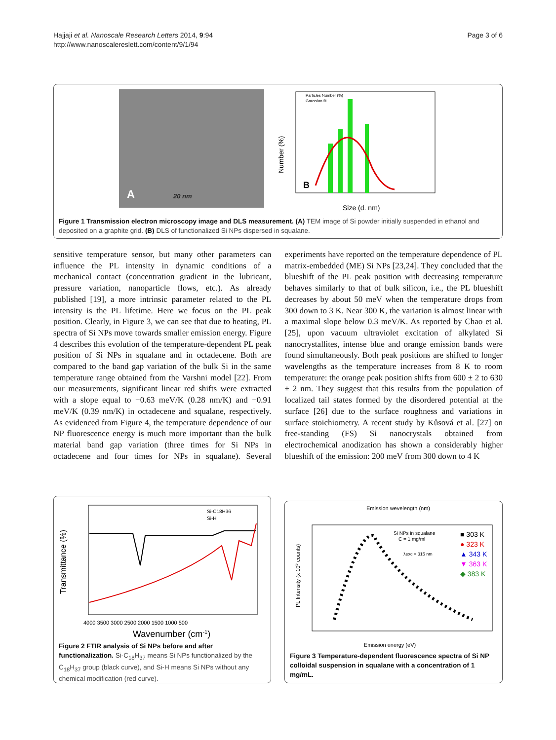Hajjaji et al. Nanoscale Research Letters 2014, 9:94
http://www.nanoscalereslett.com/content/9/1/94
Page 3 of 6
A 20 nm
B
Size (d. nm)
Number (%)
Particles Number (%)
Gaussian fit
Figure 1 Transmission electron microscopy image and DLS measurement. (A) TEM image of Si powder initially suspended in ethanol and deposited on a graphite grid. (B) DLS of functionalized Si NPs dispersed in squalane.
sensitive temperature sensor, but many other parameters can influence the PL intensity in dynamic conditions of a mechanical contact (concentration gradient in the lubricant, pressure variation, nanoparticle flows, etc.). As already published [19], a more intrinsic parameter related to the PL intensity is the PL lifetime. Here we focus on the PL peak position. Clearly, in Figure 3, we can see that due to heating, PL spectra of Si NPs move towards smaller emission energy. Figure 4 describes this evolution of the temperature-dependent PL peak position of Si NPs in squalane and in octadecene. Both are compared to the band gap variation of the bulk Si in the same temperature range obtained from the Varshni model [22]. From our measurements, significant linear red shifts were extracted with a slope equal to −0.63 meV/K (0.28 nm/K) and −0.91 meV/K (0.39 nm/K) in octadecene and squalane, respectively. As evidenced from Figure 4, the temperature dependence of our NP fluorescence energy is much more important than the bulk material band gap variation (three times for Si NPs in octadecene and four times for NPs in squalane). Several experiments have reported on the temperature dependence of PL matrix-embedded (ME) Si NPs [23,24]. They concluded that the blueshift of the PL peak position with decreasing temperature behaves similarly to that of bulk silicon, i.e., the PL blueshift decreases by about 50 meV when the temperature drops from 300 down to 3 K. Near 300 K, the variation is almost linear with a maximal slope below 0.3 meV/K. As reported by Chao et al. [25], upon vacuum ultraviolet excitation of alkylated Si nanocrystallites, intense blue and orange emission bands were found simultaneously. Both peak positions are shifted to longer wavelengths as the temperature increases from 8 K to room temperature: the orange peak position shifts from 600 ± 2 to 630 ± 2 nm. They suggest that this results from the population of localized tail states formed by the disordered potential at the surface [26] due to the surface roughness and variations in surface stoichiometry. A recent study by Kůsová et al. [27] on free-standing (FS) Si nanocrystals obtained from electrochemical anodization has shown a considerably higher blueshift of the emission: 200 meV from 300 down to 4 K
Transmittance (%)
Wavenumber (cm-1)
Si-C18H36
Si-H
4000 3500 3000 2500 2000 1500 1000 500
Figure 2 FTIR analysis of Si NPs before and after functionalization. Si-C<sub>18</sub>H<sub>37</sub> means Si NPs functionalized by the C<sub>18</sub>H<sub>37</sub> group (black curve), and Si-H means Si NPs without any chemical modification (red curve).
Emission wevelength (nm)
Si NPs in squalane
C = 1 mg/ml
λexc = 315 nm
■ 303 K
● 323 K
▲ 343 K
▼ 363 K
◆ 383 K
Emission energy (eV)
PL Intensity (x 105 counts)
Figure 3 Temperature-dependent fluorescence spectra of Si NP colloidal suspension in squalane with a concentration of 1 mg/mL.